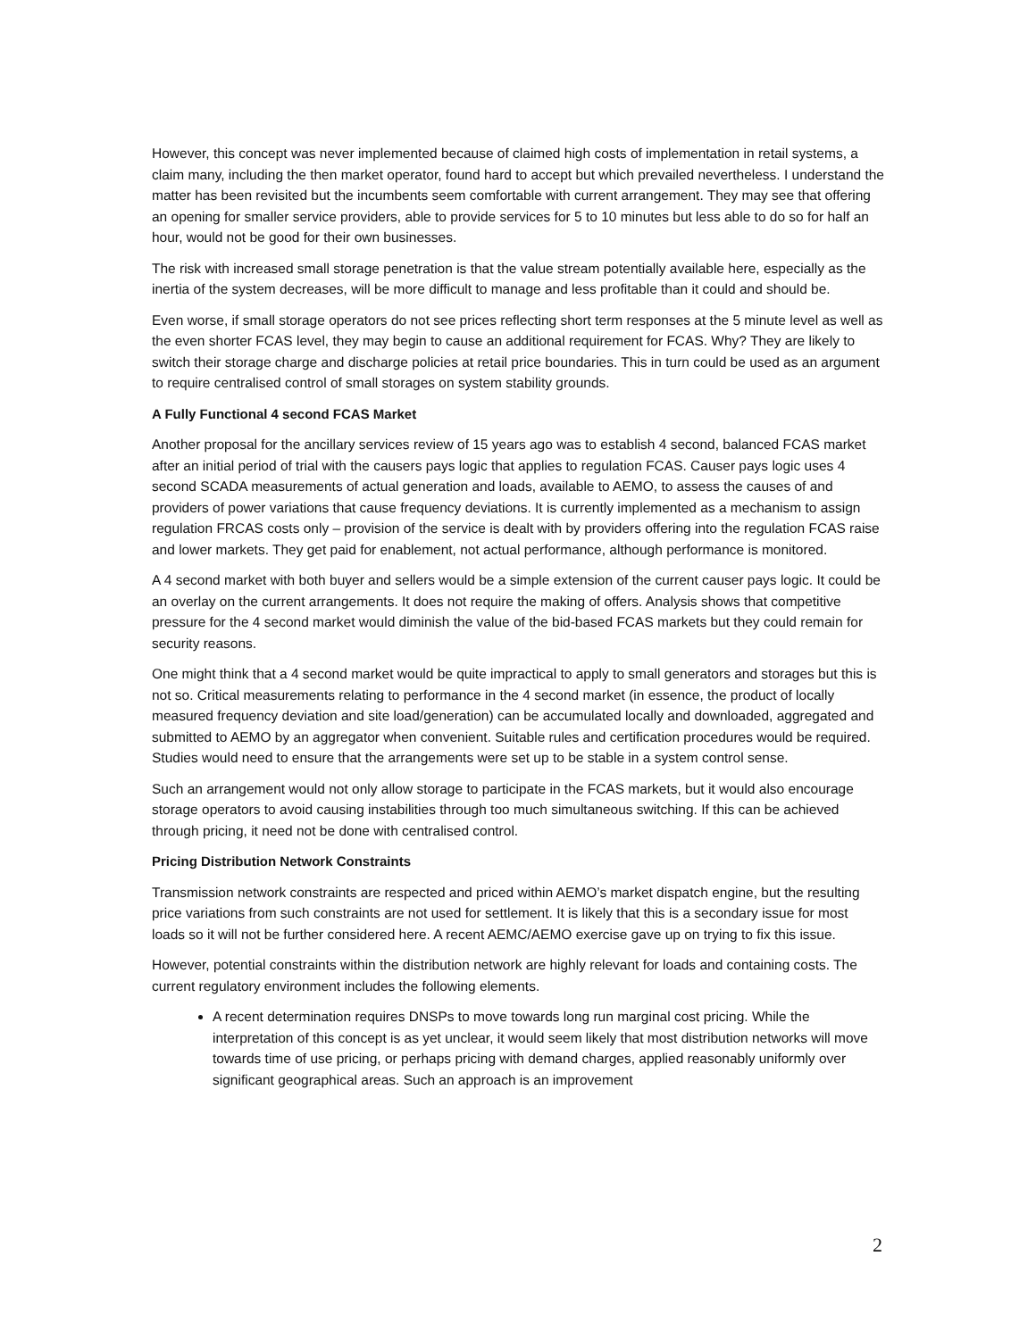However, this concept was never implemented because of claimed high costs of implementation in retail systems, a claim many, including the then market operator, found hard to accept but which prevailed nevertheless. I understand the matter has been revisited but the incumbents seem comfortable with current arrangement. They may see that offering an opening for smaller service providers, able to provide services for 5 to 10 minutes but less able to do so for half an hour, would not be good for their own businesses.
The risk with increased small storage penetration is that the value stream potentially available here, especially as the inertia of the system decreases, will be more difficult to manage and less profitable than it could and should be.
Even worse, if small storage operators do not see prices reflecting short term responses at the 5 minute level as well as the even shorter FCAS level, they may begin to cause an additional requirement for FCAS. Why? They are likely to switch their storage charge and discharge policies at retail price boundaries. This in turn could be used as an argument to require centralised control of small storages on system stability grounds.
A Fully Functional 4 second FCAS Market
Another proposal for the ancillary services review of 15 years ago was to establish 4 second, balanced FCAS market after an initial period of trial with the causers pays logic that applies to regulation FCAS. Causer pays logic uses 4 second SCADA measurements of actual generation and loads, available to AEMO, to assess the causes of and providers of power variations that cause frequency deviations. It is currently implemented as a mechanism to assign regulation FRCAS costs only – provision of the service is dealt with by providers offering into the regulation FCAS raise and lower markets. They get paid for enablement, not actual performance, although performance is monitored.
A 4 second market with both buyer and sellers would be a simple extension of the current causer pays logic. It could be an overlay on the current arrangements. It does not require the making of offers. Analysis shows that competitive pressure for the 4 second market would diminish the value of the bid-based FCAS markets but they could remain for security reasons.
One might think that a 4 second market would be quite impractical to apply to small generators and storages but this is not so. Critical measurements relating to performance in the 4 second market (in essence, the product of locally measured frequency deviation and site load/generation) can be accumulated locally and downloaded, aggregated and submitted to AEMO by an aggregator when convenient. Suitable rules and certification procedures would be required. Studies would need to ensure that the arrangements were set up to be stable in a system control sense.
Such an arrangement would not only allow storage to participate in the FCAS markets, but it would also encourage storage operators to avoid causing instabilities through too much simultaneous switching. If this can be achieved through pricing, it need not be done with centralised control.
Pricing Distribution Network Constraints
Transmission network constraints are respected and priced within AEMO’s market dispatch engine, but the resulting price variations from such constraints are not used for settlement. It is likely that this is a secondary issue for most loads so it will not be further considered here. A recent AEMC/AEMO exercise gave up on trying to fix this issue.
However, potential constraints within the distribution network are highly relevant for loads and containing costs. The current regulatory environment includes the following elements.
A recent determination requires DNSPs to move towards long run marginal cost pricing. While the interpretation of this concept is as yet unclear, it would seem likely that most distribution networks will move towards time of use pricing, or perhaps pricing with demand charges, applied reasonably uniformly over significant geographical areas. Such an approach is an improvement
2